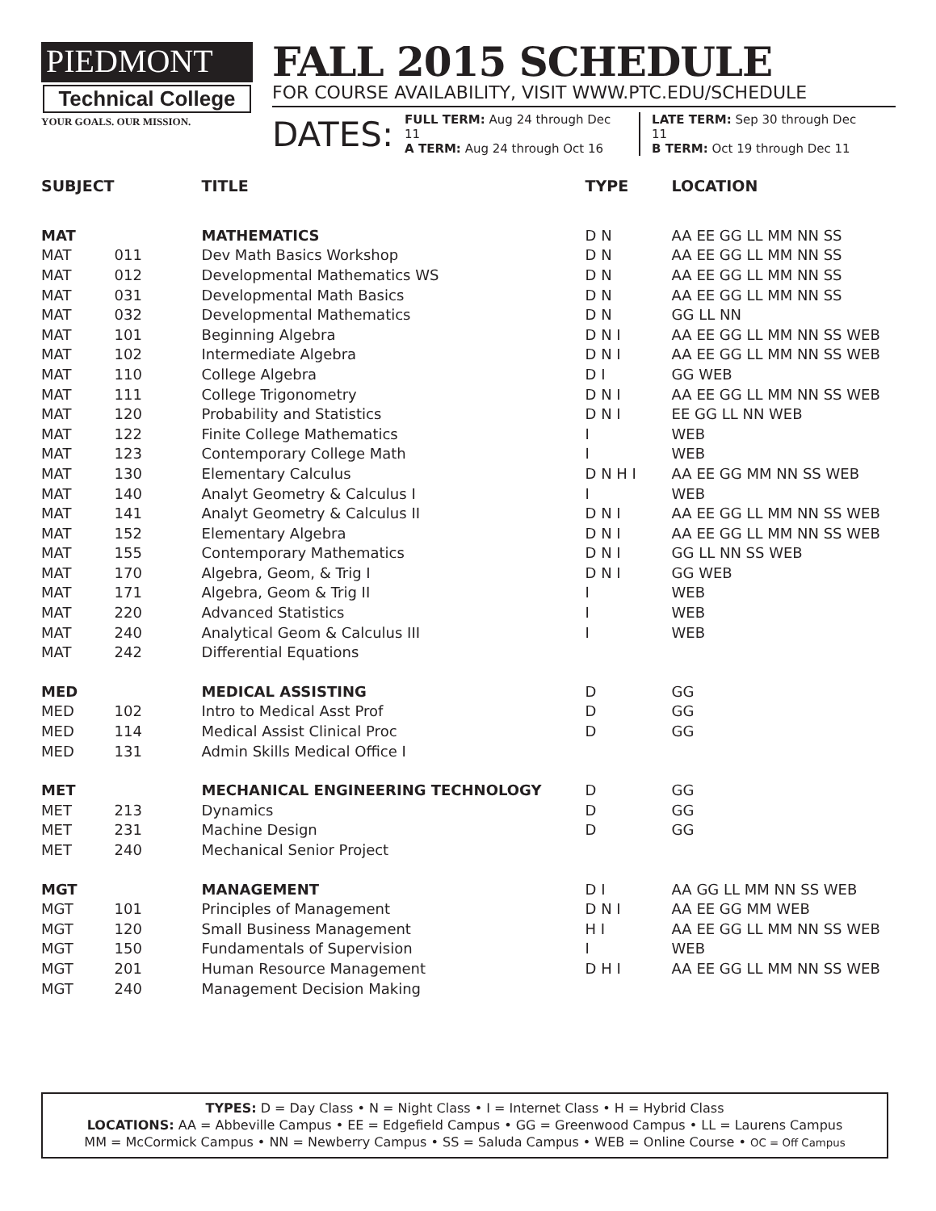PIEDMONT
Technical College
YOUR GOALS. OUR MISSION.
FALL 2015 SCHEDULE
FOR COURSE AVAILABILITY, VISIT WWW.PTC.EDU/SCHEDULE
DATES:
FULL TERM: Aug 24 through Dec 11
A TERM: Aug 24 through Oct 16
LATE TERM: Sep 30 through Dec 11
B TERM: Oct 19 through Dec 11
| SUBJECT | | TITLE | TYPE | LOCATION |
| --- | --- | --- | --- | --- |
| MAT | | MATHEMATICS | D N | AA EE GG LL MM NN SS |
| MAT | 011 | Dev Math Basics Workshop | D N | AA EE GG LL MM NN SS |
| MAT | 012 | Developmental Mathematics WS | D N | AA EE GG LL MM NN SS |
| MAT | 031 | Developmental Math Basics | D N | AA EE GG LL MM NN SS |
| MAT | 032 | Developmental Mathematics | D N | GG LL NN |
| MAT | 101 | Beginning Algebra | D N I | AA EE GG LL MM NN SS WEB |
| MAT | 102 | Intermediate Algebra | D N I | AA EE GG LL MM NN SS WEB |
| MAT | 110 | College Algebra | D I | GG WEB |
| MAT | 111 | College Trigonometry | D N I | AA EE GG LL MM NN SS WEB |
| MAT | 120 | Probability and Statistics | D N I | EE GG LL NN WEB |
| MAT | 122 | Finite College Mathematics | I | WEB |
| MAT | 123 | Contemporary College Math | I | WEB |
| MAT | 130 | Elementary Calculus | D N H I | AA EE GG MM NN SS WEB |
| MAT | 140 | Analyt Geometry & Calculus I | I | WEB |
| MAT | 141 | Analyt Geometry & Calculus II | D N I | AA EE GG LL MM NN SS WEB |
| MAT | 152 | Elementary Algebra | D N I | AA EE GG LL MM NN SS WEB |
| MAT | 155 | Contemporary Mathematics | D N I | GG LL NN SS WEB |
| MAT | 170 | Algebra, Geom, & Trig I | D N I | GG WEB |
| MAT | 171 | Algebra, Geom & Trig II | I | WEB |
| MAT | 220 | Advanced Statistics | I | WEB |
| MAT | 240 | Analytical Geom & Calculus III | I | WEB |
| MAT | 242 | Differential Equations | | |
| MED | | MEDICAL ASSISTING | D | GG |
| MED | 102 | Intro to Medical Asst Prof | D | GG |
| MED | 114 | Medical Assist Clinical Proc | D | GG |
| MED | 131 | Admin Skills Medical Office I | | |
| MET | | MECHANICAL ENGINEERING TECHNOLOGY | D | GG |
| MET | 213 | Dynamics | D | GG |
| MET | 231 | Machine Design | D | GG |
| MET | 240 | Mechanical Senior Project | | |
| MGT | | MANAGEMENT | D I | AA GG LL MM NN SS WEB |
| MGT | 101 | Principles of Management | D N I | AA EE GG MM WEB |
| MGT | 120 | Small Business Management | H I | AA EE GG LL MM NN SS WEB |
| MGT | 150 | Fundamentals of Supervision | I | WEB |
| MGT | 201 | Human Resource Management | D H I | AA EE GG LL MM NN SS WEB |
| MGT | 240 | Management Decision Making | | |
TYPES: D = Day Class • N = Night Class • I = Internet Class • H = Hybrid Class
LOCATIONS: AA = Abbeville Campus • EE = Edgefield Campus • GG = Greenwood Campus • LL = Laurens Campus
MM = McCormick Campus • NN = Newberry Campus • SS = Saluda Campus • WEB = Online Course • OC = Off Campus